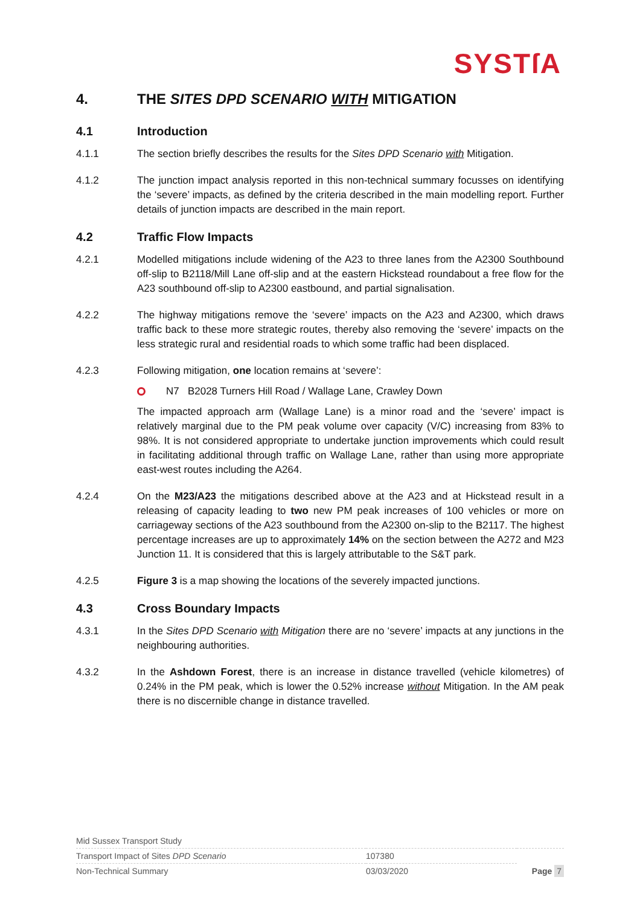SYSTſA
4. THE SITES DPD SCENARIO WITH MITIGATION
4.1 Introduction
4.1.1 The section briefly describes the results for the Sites DPD Scenario with Mitigation.
4.1.2 The junction impact analysis reported in this non-technical summary focusses on identifying the ‘severe’ impacts, as defined by the criteria described in the main modelling report. Further details of junction impacts are described in the main report.
4.2 Traffic Flow Impacts
4.2.1 Modelled mitigations include widening of the A23 to three lanes from the A2300 Southbound off-slip to B2118/Mill Lane off-slip and at the eastern Hickstead roundabout a free flow for the A23 southbound off-slip to A2300 eastbound, and partial signalisation.
4.2.2 The highway mitigations remove the ‘severe’ impacts on the A23 and A2300, which draws traffic back to these more strategic routes, thereby also removing the ‘severe’ impacts on the less strategic rural and residential roads to which some traffic had been displaced.
4.2.3 Following mitigation, one location remains at ‘severe’:
N7 B2028 Turners Hill Road / Wallage Lane, Crawley Down
The impacted approach arm (Wallage Lane) is a minor road and the ‘severe’ impact is relatively marginal due to the PM peak volume over capacity (V/C) increasing from 83% to 98%. It is not considered appropriate to undertake junction improvements which could result in facilitating additional through traffic on Wallage Lane, rather than using more appropriate east-west routes including the A264.
4.2.4 On the M23/A23 the mitigations described above at the A23 and at Hickstead result in a releasing of capacity leading to two new PM peak increases of 100 vehicles or more on carriageway sections of the A23 southbound from the A2300 on-slip to the B2117. The highest percentage increases are up to approximately 14% on the section between the A272 and M23 Junction 11. It is considered that this is largely attributable to the S&T park.
4.2.5 Figure 3 is a map showing the locations of the severely impacted junctions.
4.3 Cross Boundary Impacts
4.3.1 In the Sites DPD Scenario with Mitigation there are no ‘severe’ impacts at any junctions in the neighbouring authorities.
4.3.2 In the Ashdown Forest, there is an increase in distance travelled (vehicle kilometres) of 0.24% in the PM peak, which is lower the 0.52% increase without Mitigation. In the AM peak there is no discernible change in distance travelled.
| Mid Sussex Transport Study | | |
| Transport Impact of Sites DPD Scenario | 107380 | |
| Non-Technical Summary | 03/03/2020 | Page 7 |